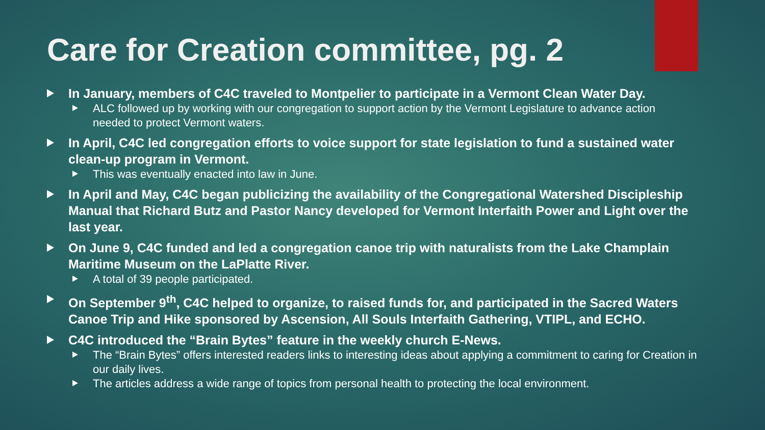Care for Creation committee, pg. 2
In January, members of C4C traveled to Montpelier to participate in a Vermont Clean Water Day.
ALC followed up by working with our congregation to support action by the Vermont Legislature to advance action needed to protect Vermont waters.
In April, C4C led congregation efforts to voice support for state legislation to fund a sustained water clean-up program in Vermont.
This was eventually enacted into law in June.
In April and May, C4C began publicizing the availability of the Congregational Watershed Discipleship Manual that Richard Butz and Pastor Nancy developed for Vermont Interfaith Power and Light over the last year.
On June 9, C4C funded and led a congregation canoe trip with naturalists from the Lake Champlain Maritime Museum on the LaPlatte River.
A total of 39 people participated.
On September 9<sup>th</sup>, C4C helped to organize, to raised funds for, and participated in the Sacred Waters Canoe Trip and Hike sponsored by Ascension, All Souls Interfaith Gathering, VTIPL, and ECHO.
C4C introduced the “Brain Bytes” feature in the weekly church E-News.
The “Brain Bytes” offers interested readers links to interesting ideas about applying a commitment to caring for Creation in our daily lives.
The articles address a wide range of topics from personal health to protecting the local environment.